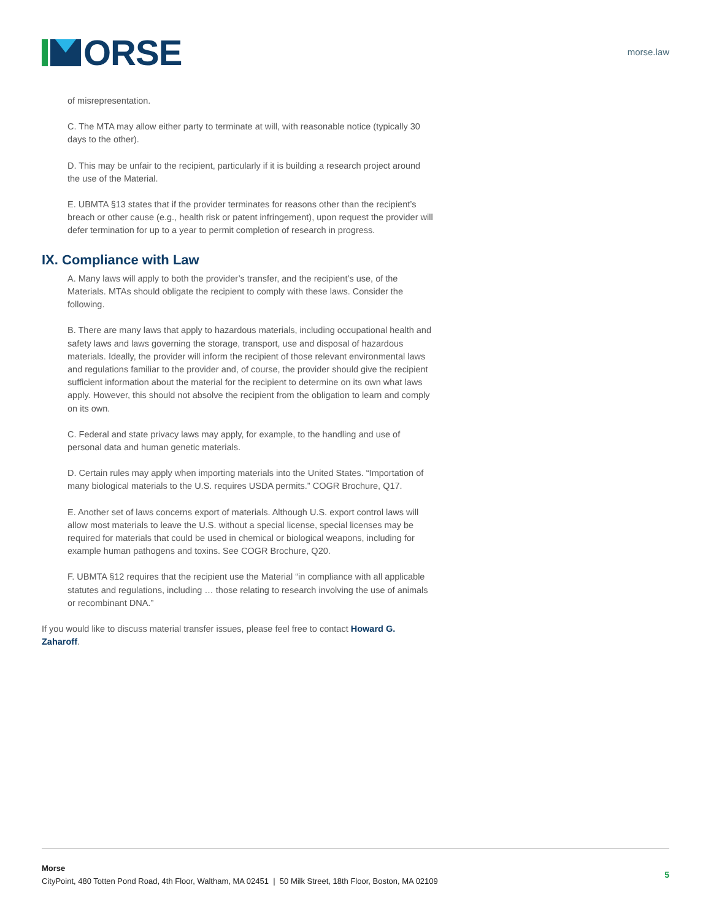ORSE
morse.law
of misrepresentation.
C. The MTA may allow either party to terminate at will, with reasonable notice (typically 30 days to the other).
D. This may be unfair to the recipient, particularly if it is building a research project around the use of the Material.
E. UBMTA §13 states that if the provider terminates for reasons other than the recipient’s breach or other cause (e.g., health risk or patent infringement), upon request the provider will defer termination for up to a year to permit completion of research in progress.
IX. Compliance with Law
A. Many laws will apply to both the provider’s transfer, and the recipient’s use, of the Materials. MTAs should obligate the recipient to comply with these laws. Consider the following.
B. There are many laws that apply to hazardous materials, including occupational health and safety laws and laws governing the storage, transport, use and disposal of hazardous materials. Ideally, the provider will inform the recipient of those relevant environmental laws and regulations familiar to the provider and, of course, the provider should give the recipient sufficient information about the material for the recipient to determine on its own what laws apply. However, this should not absolve the recipient from the obligation to learn and comply on its own.
C. Federal and state privacy laws may apply, for example, to the handling and use of personal data and human genetic materials.
D. Certain rules may apply when importing materials into the United States. “Importation of many biological materials to the U.S. requires USDA permits.” COGR Brochure, Q17.
E. Another set of laws concerns export of materials. Although U.S. export control laws will allow most materials to leave the U.S. without a special license, special licenses may be required for materials that could be used in chemical or biological weapons, including for example human pathogens and toxins. See COGR Brochure, Q20.
F. UBMTA §12 requires that the recipient use the Material “in compliance with all applicable statutes and regulations, including … those relating to research involving the use of animals or recombinant DNA.”
If you would like to discuss material transfer issues, please feel free to contact Howard G. Zaharoff.
Morse
CityPoint, 480 Totten Pond Road, 4th Floor, Waltham, MA 02451 | 50 Milk Street, 18th Floor, Boston, MA 02109
5